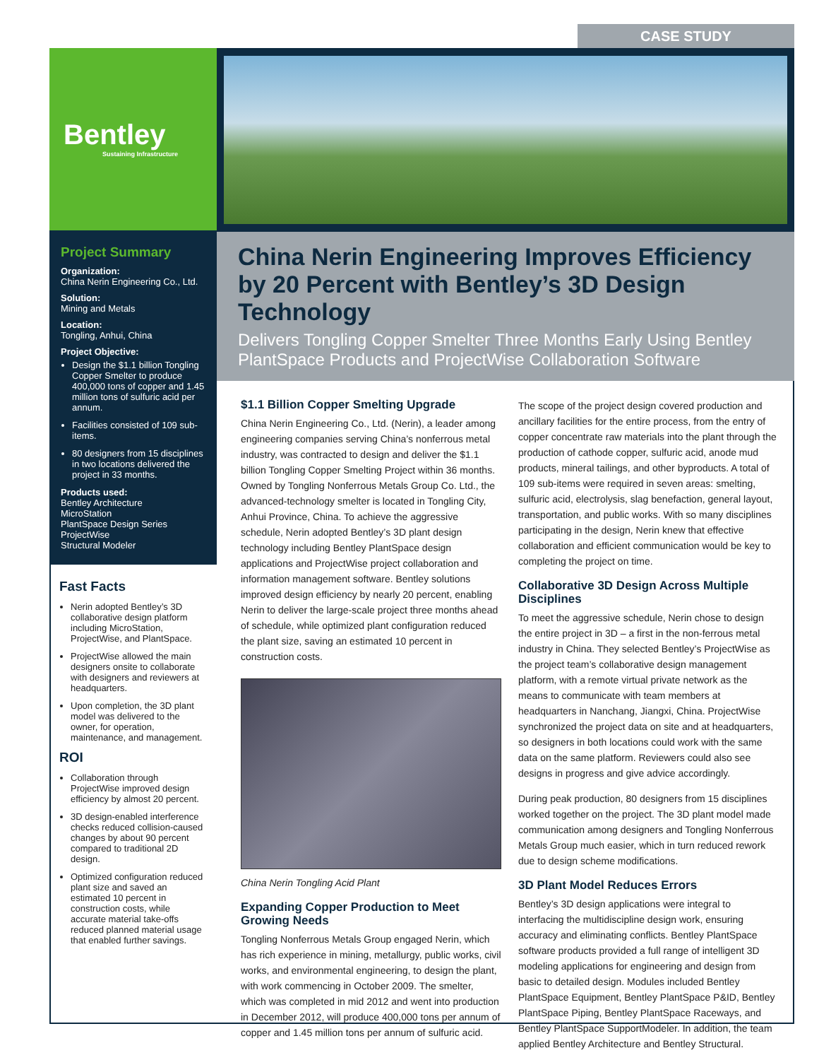CASE STUDY
Bentley
Sustaining Infrastructure
Project Summary
Organization:
China Nerin Engineering Co., Ltd.
Solution:
Mining and Metals
Location:
Tongling, Anhui, China
Project Objective:
Design the $1.1 billion Tongling Copper Smelter to produce 400,000 tons of copper and 1.45 million tons of sulfuric acid per annum.
Facilities consisted of 109 sub-items.
80 designers from 15 disciplines in two locations delivered the project in 33 months.
Products used:
Bentley Architecture
MicroStation
PlantSpace Design Series
ProjectWise
Structural Modeler
Fast Facts
Nerin adopted Bentley’s 3D collaborative design platform including MicroStation, ProjectWise, and PlantSpace.
ProjectWise allowed the main designers onsite to collaborate with designers and reviewers at headquarters.
Upon completion, the 3D plant model was delivered to the owner, for operation, maintenance, and management.
ROI
Collaboration through ProjectWise improved design efficiency by almost 20 percent.
3D design-enabled interference checks reduced collision-caused changes by about 90 percent compared to traditional 2D design.
Optimized configuration reduced plant size and saved an estimated 10 percent in construction costs, while accurate material take-offs reduced planned material usage that enabled further savings.
China Nerin Engineering Improves Efficiency by 20 Percent with Bentley’s 3D Design Technology
Delivers Tongling Copper Smelter Three Months Early Using Bentley PlantSpace Products and ProjectWise Collaboration Software
$1.1 Billion Copper Smelting Upgrade
China Nerin Engineering Co., Ltd. (Nerin), a leader among engineering companies serving China’s nonferrous metal industry, was contracted to design and deliver the $1.1 billion Tongling Copper Smelting Project within 36 months. Owned by Tongling Nonferrous Metals Group Co. Ltd., the advanced-technology smelter is located in Tongling City, Anhui Province, China. To achieve the aggressive schedule, Nerin adopted Bentley’s 3D plant design technology including Bentley PlantSpace design applications and ProjectWise project collaboration and information management software. Bentley solutions improved design efficiency by nearly 20 percent, enabling Nerin to deliver the large-scale project three months ahead of schedule, while optimized plant configuration reduced the plant size, saving an estimated 10 percent in construction costs.
China Nerin Tongling Acid Plant
Expanding Copper Production to Meet Growing Needs
Tongling Nonferrous Metals Group engaged Nerin, which has rich experience in mining, metallurgy, public works, civil works, and environmental engineering, to design the plant, with work commencing in October 2009. The smelter, which was completed in mid 2012 and went into production in December 2012, will produce 400,000 tons per annum of copper and 1.45 million tons per annum of sulfuric acid.
The scope of the project design covered production and ancillary facilities for the entire process, from the entry of copper concentrate raw materials into the plant through the production of cathode copper, sulfuric acid, anode mud products, mineral tailings, and other byproducts. A total of 109 sub-items were required in seven areas: smelting, sulfuric acid, electrolysis, slag benefaction, general layout, transportation, and public works. With so many disciplines participating in the design, Nerin knew that effective collaboration and efficient communication would be key to completing the project on time.
Collaborative 3D Design Across Multiple Disciplines
To meet the aggressive schedule, Nerin chose to design the entire project in 3D – a first in the non-ferrous metal industry in China. They selected Bentley’s ProjectWise as the project team’s collaborative design management platform, with a remote virtual private network as the means to communicate with team members at headquarters in Nanchang, Jiangxi, China. ProjectWise synchronized the project data on site and at headquarters, so designers in both locations could work with the same data on the same platform. Reviewers could also see designs in progress and give advice accordingly.
During peak production, 80 designers from 15 disciplines worked together on the project. The 3D plant model made communication among designers and Tongling Nonferrous Metals Group much easier, which in turn reduced rework due to design scheme modifications.
3D Plant Model Reduces Errors
Bentley’s 3D design applications were integral to interfacing the multidiscipline design work, ensuring accuracy and eliminating conflicts. Bentley PlantSpace software products provided a full range of intelligent 3D modeling applications for engineering and design from basic to detailed design. Modules included Bentley PlantSpace Equipment, Bentley PlantSpace P&ID, Bentley PlantSpace Piping, Bentley PlantSpace Raceways, and Bentley PlantSpace SupportModeler. In addition, the team applied Bentley Architecture and Bentley Structural.